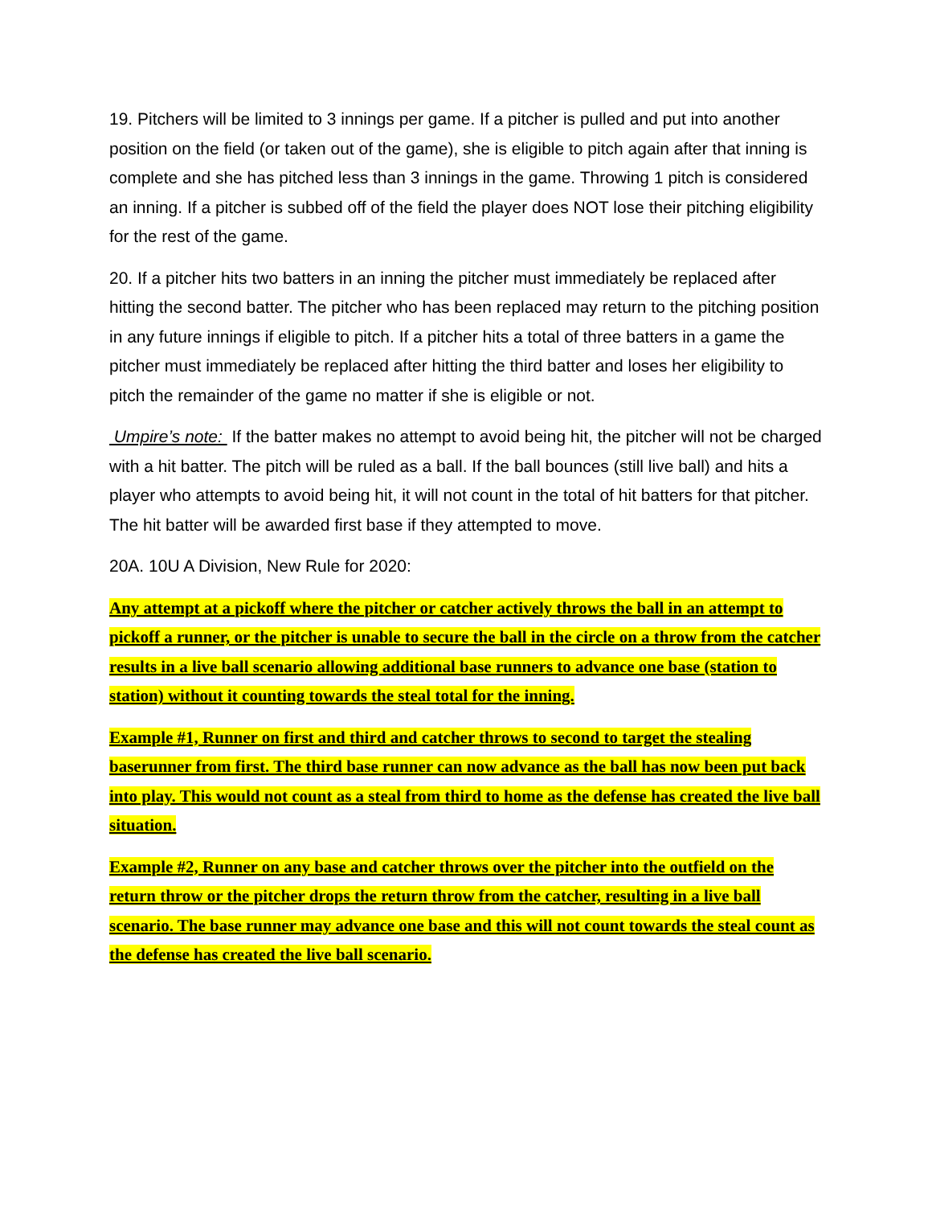19. Pitchers will be limited to 3 innings per game. If a pitcher is pulled and put into another position on the field (or taken out of the game), she is eligible to pitch again after that inning is complete and she has pitched less than 3 innings in the game. Throwing 1 pitch is considered an inning. If a pitcher is subbed off of the field the player does NOT lose their pitching eligibility for the rest of the game.
20. If a pitcher hits two batters in an inning the pitcher must immediately be replaced after hitting the second batter. The pitcher who has been replaced may return to the pitching position in any future innings if eligible to pitch. If a pitcher hits a total of three batters in a game the pitcher must immediately be replaced after hitting the third batter and loses her eligibility to pitch the remainder of the game no matter if she is eligible or not.
Umpire’s note: If the batter makes no attempt to avoid being hit, the pitcher will not be charged with a hit batter. The pitch will be ruled as a ball. If the ball bounces (still live ball) and hits a player who attempts to avoid being hit, it will not count in the total of hit batters for that pitcher. The hit batter will be awarded first base if they attempted to move.
20A. 10U A Division, New Rule for 2020:
Any attempt at a pickoff where the pitcher or catcher actively throws the ball in an attempt to pickoff a runner, or the pitcher is unable to secure the ball in the circle on a throw from the catcher results in a live ball scenario allowing additional base runners to advance one base (station to station) without it counting towards the steal total for the inning.
Example #1, Runner on first and third and catcher throws to second to target the stealing baserunner from first. The third base runner can now advance as the ball has now been put back into play. This would not count as a steal from third to home as the defense has created the live ball situation.
Example #2, Runner on any base and catcher throws over the pitcher into the outfield on the return throw or the pitcher drops the return throw from the catcher, resulting in a live ball scenario. The base runner may advance one base and this will not count towards the steal count as the defense has created the live ball scenario.